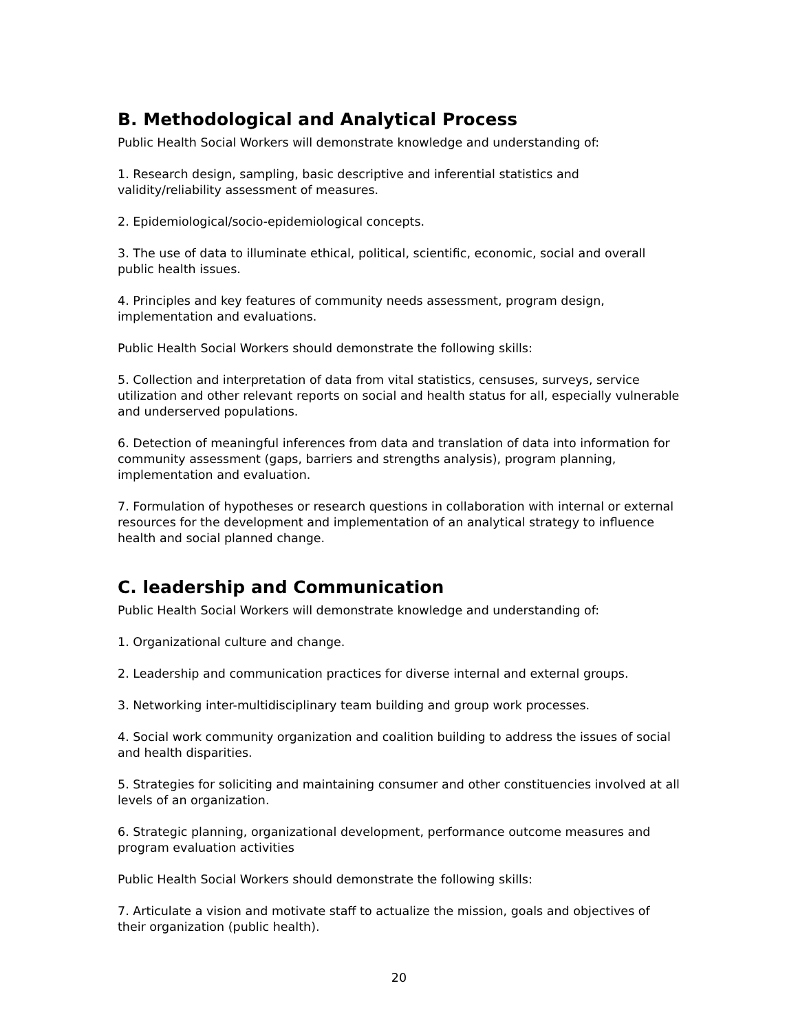B. Methodological and Analytical Process
Public Health Social Workers will demonstrate knowledge and understanding of:
1. Research design, sampling, basic descriptive and inferential statistics and validity/reliability assessment of measures.
2. Epidemiological/socio-epidemiological concepts.
3. The use of data to illuminate ethical, political, scientific, economic, social and overall public health issues.
4. Principles and key features of community needs assessment, program design, implementation and evaluations.
Public Health Social Workers should demonstrate the following skills:
5. Collection and interpretation of data from vital statistics, censuses, surveys, service utilization and other relevant reports on social and health status for all, especially vulnerable and underserved populations.
6. Detection of meaningful inferences from data and translation of data into information for community assessment (gaps, barriers and strengths analysis), program planning, implementation and evaluation.
7. Formulation of hypotheses or research questions in collaboration with internal or external resources for the development and implementation of an analytical strategy to influence health and social planned change.
C. leadership and Communication
Public Health Social Workers will demonstrate knowledge and understanding of:
1. Organizational culture and change.
2. Leadership and communication practices for diverse internal and external groups.
3. Networking inter-multidisciplinary team building and group work processes.
4. Social work community organization and coalition building to address the issues of social and health disparities.
5. Strategies for soliciting and maintaining consumer and other constituencies involved at all levels of an organization.
6. Strategic planning, organizational development, performance outcome measures and program evaluation activities
Public Health Social Workers should demonstrate the following skills:
7. Articulate a vision and motivate staff to actualize the mission, goals and objectives of their organization (public health).
20